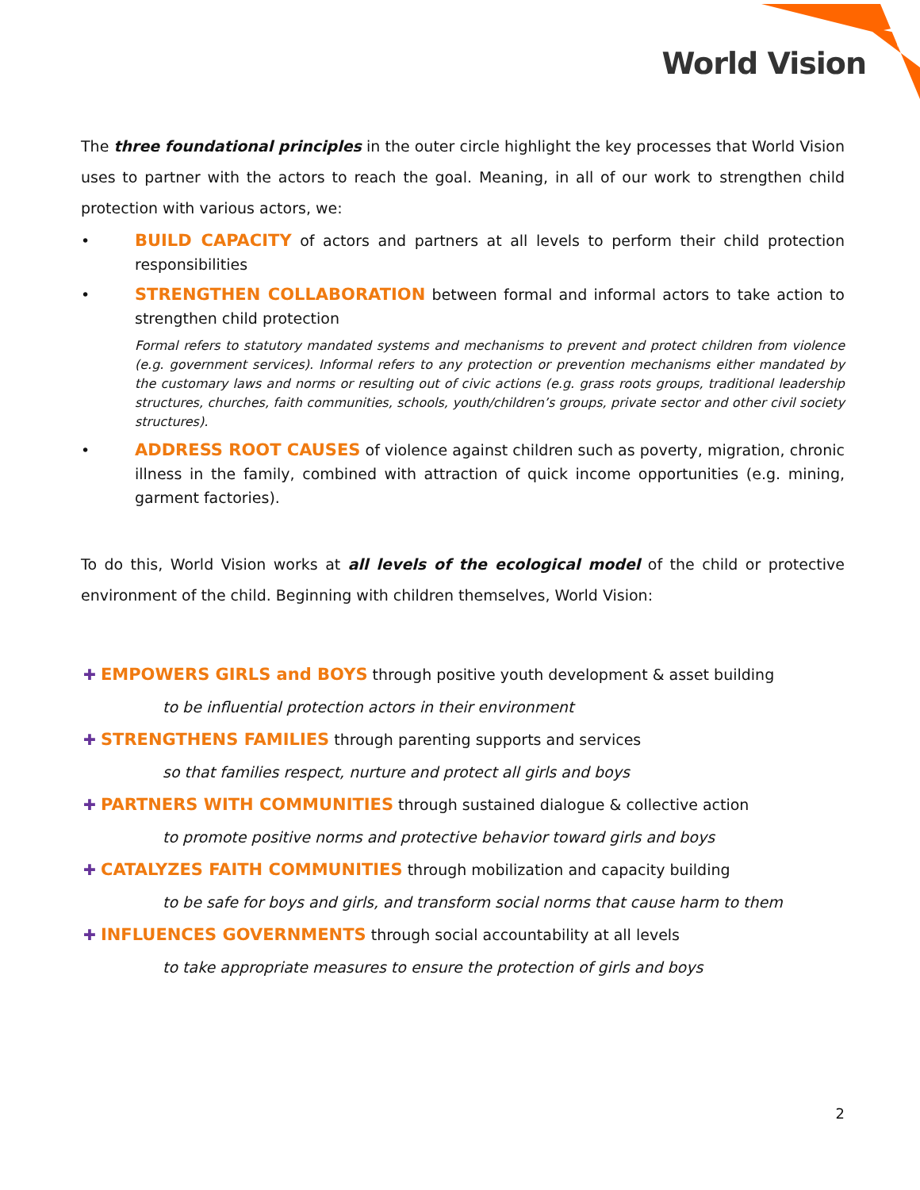World Vision
The three foundational principles in the outer circle highlight the key processes that World Vision uses to partner with the actors to reach the goal. Meaning, in all of our work to strengthen child protection with various actors, we:
• BUILD CAPACITY of actors and partners at all levels to perform their child protection responsibilities
• STRENGTHEN COLLABORATION between formal and informal actors to take action to strengthen child protection
Formal refers to statutory mandated systems and mechanisms to prevent and protect children from violence (e.g. government services). Informal refers to any protection or prevention mechanisms either mandated by the customary laws and norms or resulting out of civic actions (e.g. grass roots groups, traditional leadership structures, churches, faith communities, schools, youth/children’s groups, private sector and other civil society structures).
• ADDRESS ROOT CAUSES of violence against children such as poverty, migration, chronic illness in the family, combined with attraction of quick income opportunities (e.g. mining, garment factories).
To do this, World Vision works at all levels of the ecological model of the child or protective environment of the child. Beginning with children themselves, World Vision:
✚ EMPOWERS GIRLS and BOYS through positive youth development & asset building
to be influential protection actors in their environment
✚ STRENGTHENS FAMILIES through parenting supports and services
so that families respect, nurture and protect all girls and boys
✚ PARTNERS WITH COMMUNITIES through sustained dialogue & collective action
to promote positive norms and protective behavior toward girls and boys
✚ CATALYZES FAITH COMMUNITIES through mobilization and capacity building
to be safe for boys and girls, and transform social norms that cause harm to them
✚ INFLUENCES GOVERNMENTS through social accountability at all levels
to take appropriate measures to ensure the protection of girls and boys
2